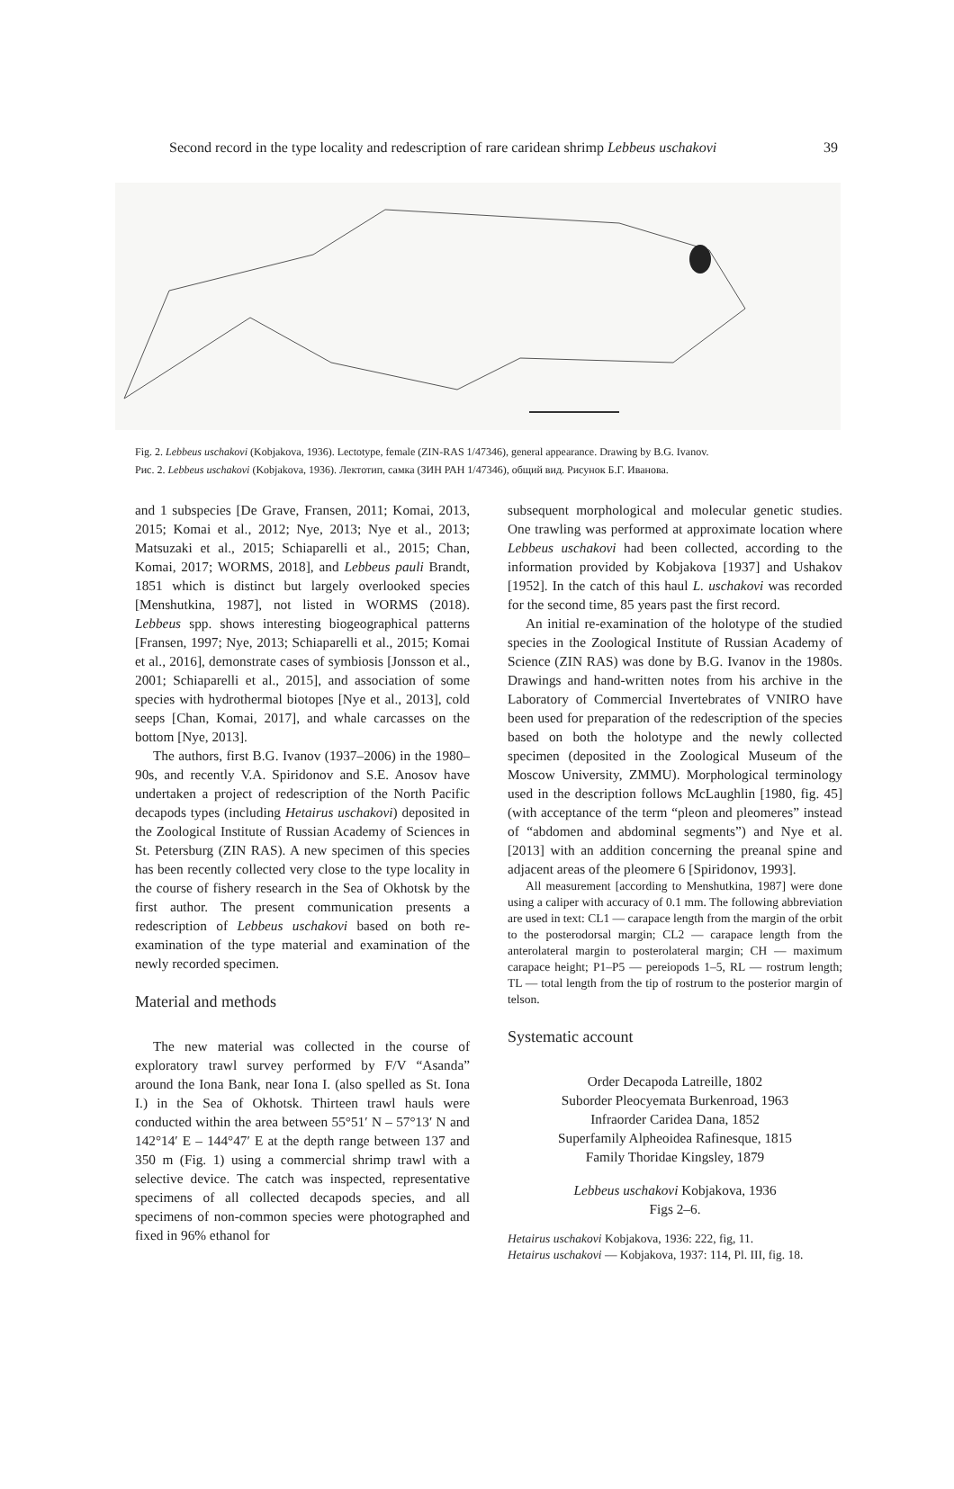Second record in the type locality and redescription of rare caridean shrimp Lebbeus uschakovi 39
Fig. 2. Lebbeus uschakovi (Kobjakova, 1936). Lectotype, female (ZIN-RAS 1/47346), general appearance. Drawing by B.G. Ivanov.
Рис. 2. Lebbeus uschakovi (Kobjakova, 1936). Лектотип, самка (ЗИН РАН 1/47346), общий вид. Рисунок Б.Г. Иванова.
and 1 subspecies [De Grave, Fransen, 2011; Komai, 2013, 2015; Komai et al., 2012; Nye, 2013; Nye et al., 2013; Matsuzaki et al., 2015; Schiaparelli et al., 2015; Chan, Komai, 2017; WORMS, 2018], and Lebbeus pauli Brandt, 1851 which is distinct but largely overlooked species [Menshutkina, 1987], not listed in WORMS (2018). Lebbeus spp. shows interesting biogeographical patterns [Fransen, 1997; Nye, 2013; Schiaparelli et al., 2015; Komai et al., 2016], demonstrate cases of symbiosis [Jonsson et al., 2001; Schiaparelli et al., 2015], and association of some species with hydrothermal biotopes [Nye et al., 2013], cold seeps [Chan, Komai, 2017], and whale carcasses on the bottom [Nye, 2013].
The authors, first B.G. Ivanov (1937–2006) in the 1980–90s, and recently V.A. Spiridonov and S.E. Anosov have undertaken a project of redescription of the North Pacific decapods types (including Hetairus uschakovi) deposited in the Zoological Institute of Russian Academy of Sciences in St. Petersburg (ZIN RAS). A new specimen of this species has been recently collected very close to the type locality in the course of fishery research in the Sea of Okhotsk by the first author. The present communication presents a redescription of Lebbeus uschakovi based on both re-examination of the type material and examination of the newly recorded specimen.
Material and methods
The new material was collected in the course of exploratory trawl survey performed by F/V “Asanda” around the Iona Bank, near Iona I. (also spelled as St. Iona I.) in the Sea of Okhotsk. Thirteen trawl hauls were conducted within the area between 55°51′ N – 57°13′ N and 142°14′ E – 144°47′ E at the depth range between 137 and 350 m (Fig. 1) using a commercial shrimp trawl with a selective device. The catch was inspected, representative specimens of all collected decapods species, and all specimens of non-common species were photographed and fixed in 96% ethanol for
subsequent morphological and molecular genetic studies. One trawling was performed at approximate location where Lebbeus uschakovi had been collected, according to the information provided by Kobjakova [1937] and Ushakov [1952]. In the catch of this haul L. uschakovi was recorded for the second time, 85 years past the first record.
An initial re-examination of the holotype of the studied species in the Zoological Institute of Russian Academy of Science (ZIN RAS) was done by B.G. Ivanov in the 1980s. Drawings and hand-written notes from his archive in the Laboratory of Commercial Invertebrates of VNIRO have been used for preparation of the redescription of the species based on both the holotype and the newly collected specimen (deposited in the Zoological Museum of the Moscow University, ZMMU). Morphological terminology used in the description follows McLaughlin [1980, fig. 45] (with acceptance of the term “pleon and pleomeres” instead of “abdomen and abdominal segments”) and Nye et al. [2013] with an addition concerning the preanal spine and adjacent areas of the pleomere 6 [Spiridonov, 1993].
All measurement [according to Menshutkina, 1987] were done using a caliper with accuracy of 0.1 mm. The following abbreviation are used in text: CL1 — carapace length from the margin of the orbit to the posterodorsal margin; CL2 — carapace length from the anterolateral margin to posterolateral margin; CH — maximum carapace height; P1–P5 — pereiopods 1–5, RL — rostrum length; TL — total length from the tip of rostrum to the posterior margin of telson.
Systematic account
Order Decapoda Latreille, 1802
Suborder Pleocyemata Burkenroad, 1963
Infraorder Caridea Dana, 1852
Superfamily Alpheoidea Rafinesque, 1815
Family Thoridae Kingsley, 1879
Lebbeus uschakovi Kobjakova, 1936
Figs 2–6.
Hetairus uschakovi Kobjakova, 1936: 222, fig, 11.
Hetairus uschakovi — Kobjakova, 1937: 114, Pl. III, fig. 18.